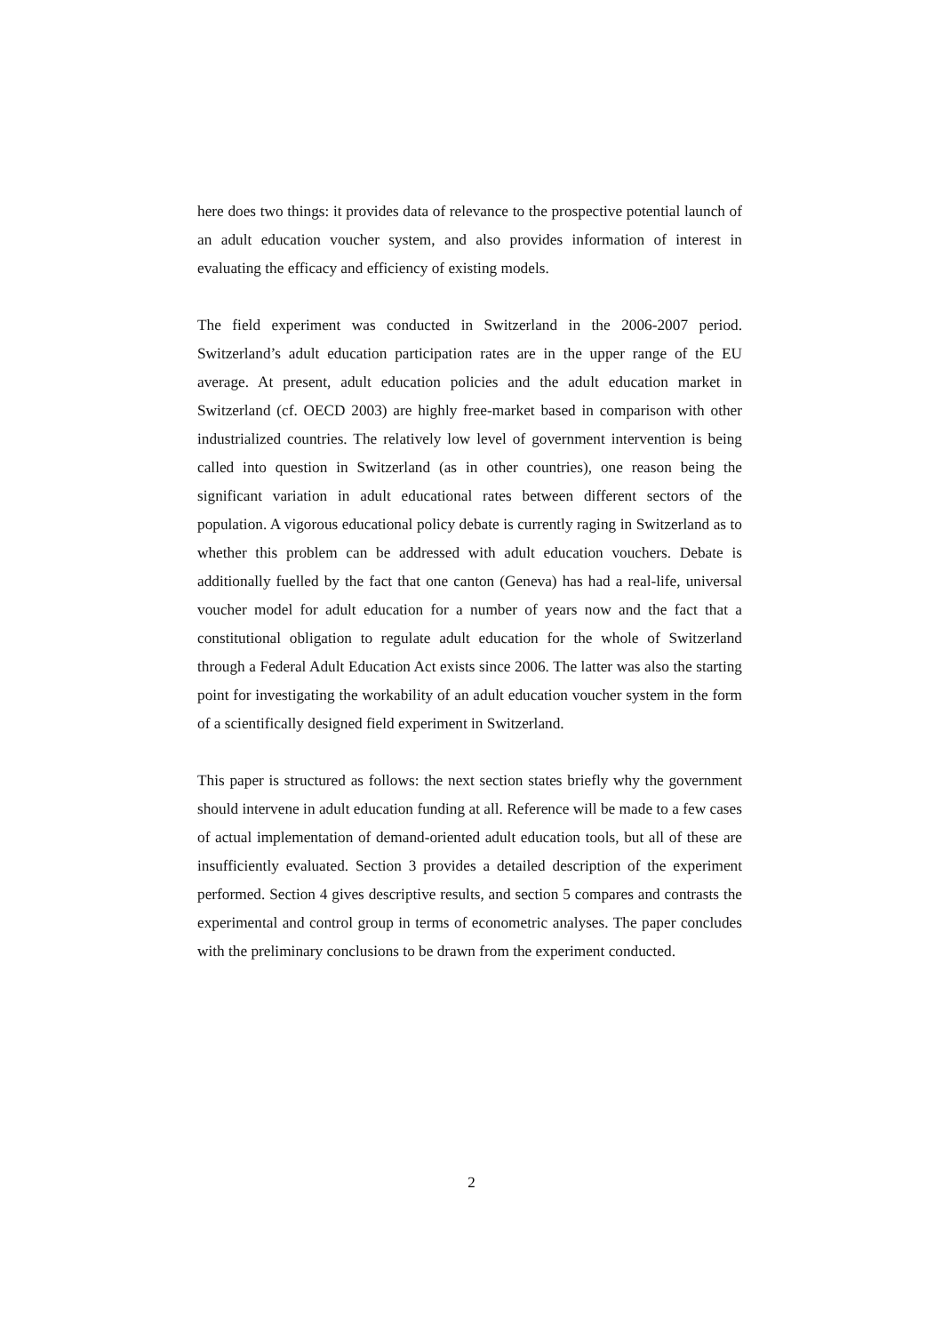here does two things: it provides data of relevance to the prospective potential launch of an adult education voucher system, and also provides information of interest in evaluating the efficacy and efficiency of existing models.
The field experiment was conducted in Switzerland in the 2006-2007 period. Switzerland’s adult education participation rates are in the upper range of the EU average. At present, adult education policies and the adult education market in Switzerland (cf. OECD 2003) are highly free-market based in comparison with other industrialized countries. The relatively low level of government intervention is being called into question in Switzerland (as in other countries), one reason being the significant variation in adult educational rates between different sectors of the population. A vigorous educational policy debate is currently raging in Switzerland as to whether this problem can be addressed with adult education vouchers. Debate is additionally fuelled by the fact that one canton (Geneva) has had a real-life, universal voucher model for adult education for a number of years now and the fact that a constitutional obligation to regulate adult education for the whole of Switzerland through a Federal Adult Education Act exists since 2006. The latter was also the starting point for investigating the workability of an adult education voucher system in the form of a scientifically designed field experiment in Switzerland.
This paper is structured as follows: the next section states briefly why the government should intervene in adult education funding at all. Reference will be made to a few cases of actual implementation of demand-oriented adult education tools, but all of these are insufficiently evaluated. Section 3 provides a detailed description of the experiment performed. Section 4 gives descriptive results, and section 5 compares and contrasts the experimental and control group in terms of econometric analyses. The paper concludes with the preliminary conclusions to be drawn from the experiment conducted.
2